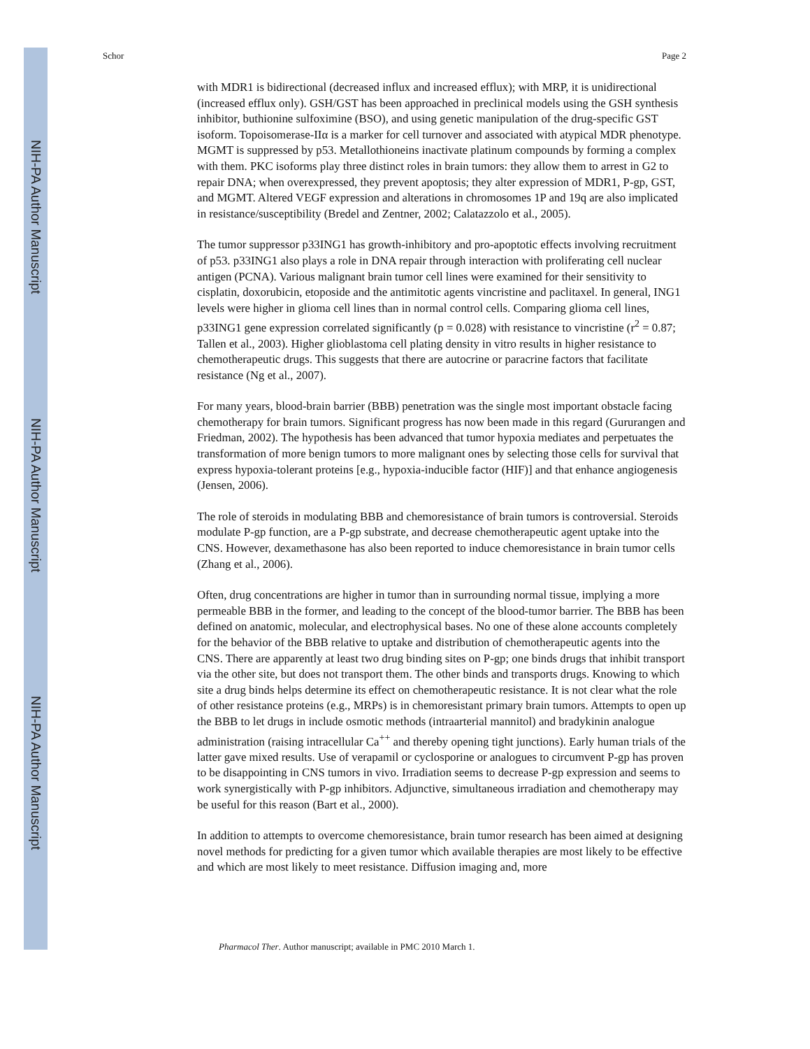NIH-PA Author Manuscript
NIH-PA Author Manuscript
NIH-PA Author Manuscript
Schor Page 2
with MDR1 is bidirectional (decreased influx and increased efflux); with MRP, it is unidirectional (increased efflux only). GSH/GST has been approached in preclinical models using the GSH synthesis inhibitor, buthionine sulfoximine (BSO), and using genetic manipulation of the drug-specific GST isoform. Topoisomerase-IIα is a marker for cell turnover and associated with atypical MDR phenotype. MGMT is suppressed by p53. Metallothioneins inactivate platinum compounds by forming a complex with them. PKC isoforms play three distinct roles in brain tumors: they allow them to arrest in G2 to repair DNA; when overexpressed, they prevent apoptosis; they alter expression of MDR1, P-gp, GST, and MGMT. Altered VEGF expression and alterations in chromosomes 1P and 19q are also implicated in resistance/susceptibility (Bredel and Zentner, 2002; Calatazzolo et al., 2005).
The tumor suppressor p33ING1 has growth-inhibitory and pro-apoptotic effects involving recruitment of p53. p33ING1 also plays a role in DNA repair through interaction with proliferating cell nuclear antigen (PCNA). Various malignant brain tumor cell lines were examined for their sensitivity to cisplatin, doxorubicin, etoposide and the antimitotic agents vincristine and paclitaxel. In general, ING1 levels were higher in glioma cell lines than in normal control cells. Comparing glioma cell lines, p33ING1 gene expression correlated significantly (p = 0.028) with resistance to vincristine (r<sup>2</sup> = 0.87; Tallen et al., 2003). Higher glioblastoma cell plating density in vitro results in higher resistance to chemotherapeutic drugs. This suggests that there are autocrine or paracrine factors that facilitate resistance (Ng et al., 2007).
For many years, blood-brain barrier (BBB) penetration was the single most important obstacle facing chemotherapy for brain tumors. Significant progress has now been made in this regard (Gururangen and Friedman, 2002). The hypothesis has been advanced that tumor hypoxia mediates and perpetuates the transformation of more benign tumors to more malignant ones by selecting those cells for survival that express hypoxia-tolerant proteins [e.g., hypoxia-inducible factor (HIF)] and that enhance angiogenesis (Jensen, 2006).
The role of steroids in modulating BBB and chemoresistance of brain tumors is controversial. Steroids modulate P-gp function, are a P-gp substrate, and decrease chemotherapeutic agent uptake into the CNS. However, dexamethasone has also been reported to induce chemoresistance in brain tumor cells (Zhang et al., 2006).
Often, drug concentrations are higher in tumor than in surrounding normal tissue, implying a more permeable BBB in the former, and leading to the concept of the blood-tumor barrier. The BBB has been defined on anatomic, molecular, and electrophysical bases. No one of these alone accounts completely for the behavior of the BBB relative to uptake and distribution of chemotherapeutic agents into the CNS. There are apparently at least two drug binding sites on P-gp; one binds drugs that inhibit transport via the other site, but does not transport them. The other binds and transports drugs. Knowing to which site a drug binds helps determine its effect on chemotherapeutic resistance. It is not clear what the role of other resistance proteins (e.g., MRPs) is in chemoresistant primary brain tumors. Attempts to open up the BBB to let drugs in include osmotic methods (intraarterial mannitol) and bradykinin analogue administration (raising intracellular Ca<sup>++</sup> and thereby opening tight junctions). Early human trials of the latter gave mixed results. Use of verapamil or cyclosporine or analogues to circumvent P-gp has proven to be disappointing in CNS tumors in vivo. Irradiation seems to decrease P-gp expression and seems to work synergistically with P-gp inhibitors. Adjunctive, simultaneous irradiation and chemotherapy may be useful for this reason (Bart et al., 2000).
In addition to attempts to overcome chemoresistance, brain tumor research has been aimed at designing novel methods for predicting for a given tumor which available therapies are most likely to be effective and which are most likely to meet resistance. Diffusion imaging and, more
Pharmacol Ther. Author manuscript; available in PMC 2010 March 1.